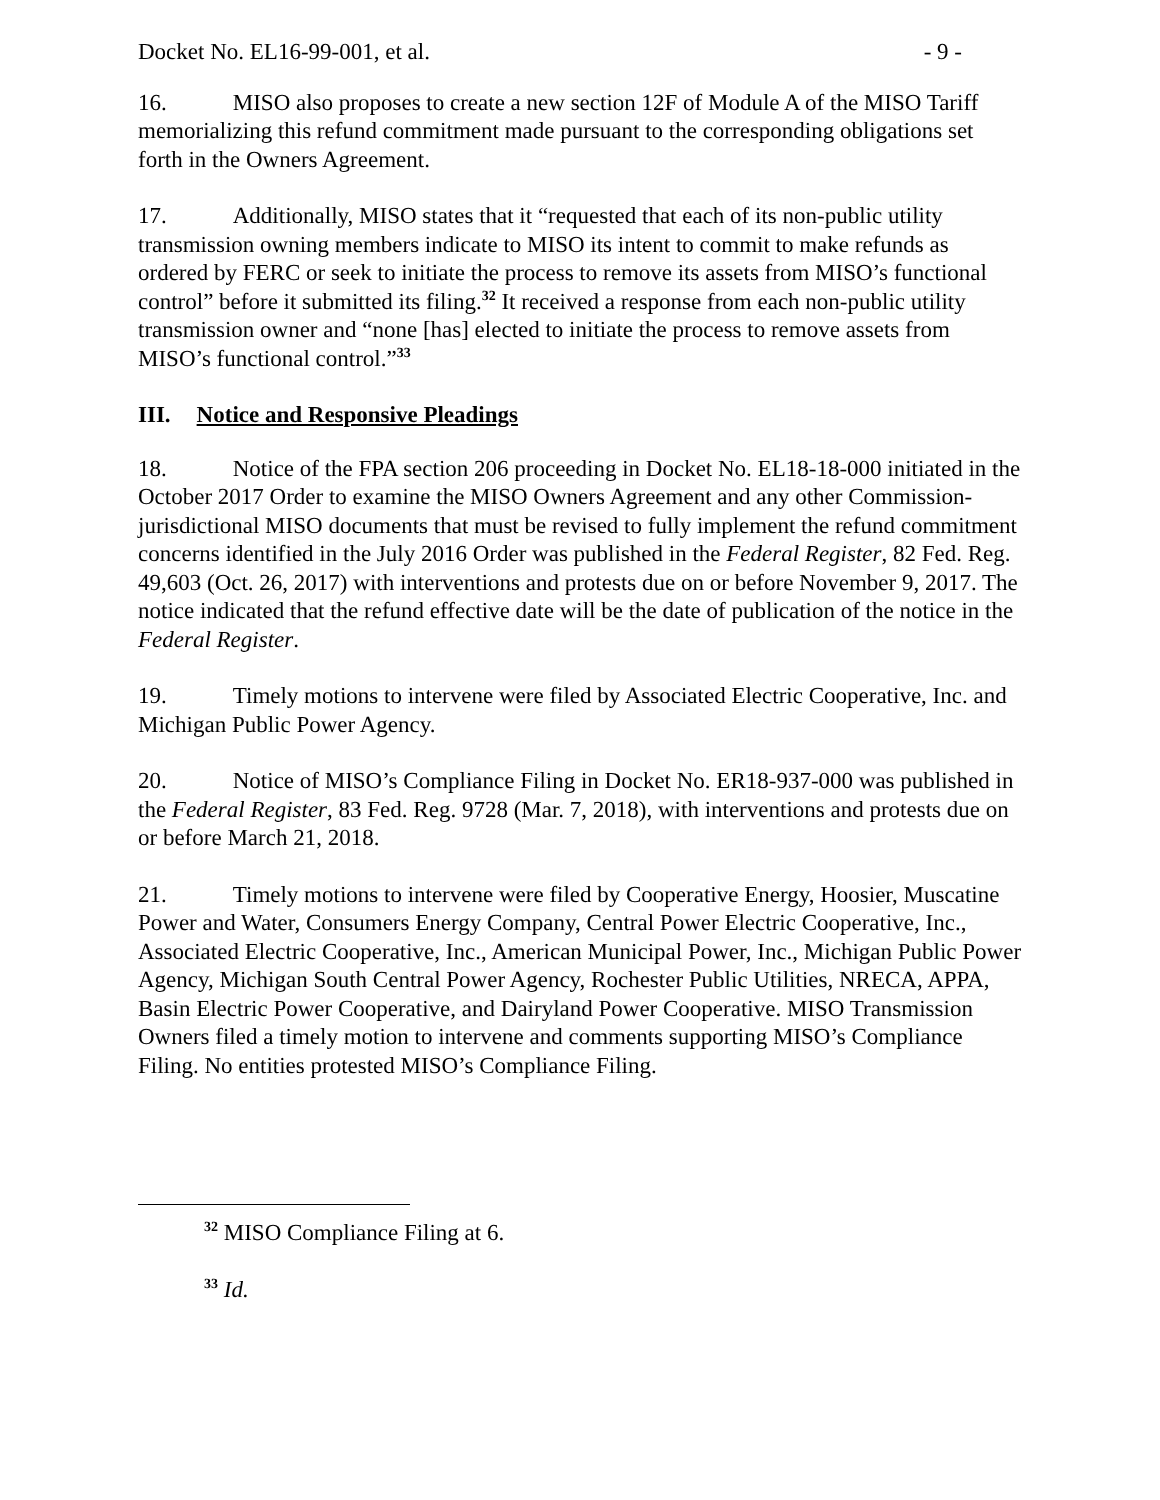Docket No. EL16-99-001, et al. - 9 -
16. MISO also proposes to create a new section 12F of Module A of the MISO Tariff memorializing this refund commitment made pursuant to the corresponding obligations set forth in the Owners Agreement.
17. Additionally, MISO states that it “requested that each of its non-public utility transmission owning members indicate to MISO its intent to commit to make refunds as ordered by FERC or seek to initiate the process to remove its assets from MISO’s functional control” before it submitted its filing.<sup>32</sup> It received a response from each non-public utility transmission owner and “none [has] elected to initiate the process to remove assets from MISO’s functional control.”<sup>33</sup>
III. Notice and Responsive Pleadings
18. Notice of the FPA section 206 proceeding in Docket No. EL18-18-000 initiated in the October 2017 Order to examine the MISO Owners Agreement and any other Commission-jurisdictional MISO documents that must be revised to fully implement the refund commitment concerns identified in the July 2016 Order was published in the Federal Register, 82 Fed. Reg. 49,603 (Oct. 26, 2017) with interventions and protests due on or before November 9, 2017. The notice indicated that the refund effective date will be the date of publication of the notice in the Federal Register.
19. Timely motions to intervene were filed by Associated Electric Cooperative, Inc. and Michigan Public Power Agency.
20. Notice of MISO’s Compliance Filing in Docket No. ER18-937-000 was published in the Federal Register, 83 Fed. Reg. 9728 (Mar. 7, 2018), with interventions and protests due on or before March 21, 2018.
21. Timely motions to intervene were filed by Cooperative Energy, Hoosier, Muscatine Power and Water, Consumers Energy Company, Central Power Electric Cooperative, Inc., Associated Electric Cooperative, Inc., American Municipal Power, Inc., Michigan Public Power Agency, Michigan South Central Power Agency, Rochester Public Utilities, NRECA, APPA, Basin Electric Power Cooperative, and Dairyland Power Cooperative. MISO Transmission Owners filed a timely motion to intervene and comments supporting MISO’s Compliance Filing. No entities protested MISO’s Compliance Filing.
<sup>32</sup> MISO Compliance Filing at 6.
<sup>33</sup> Id.